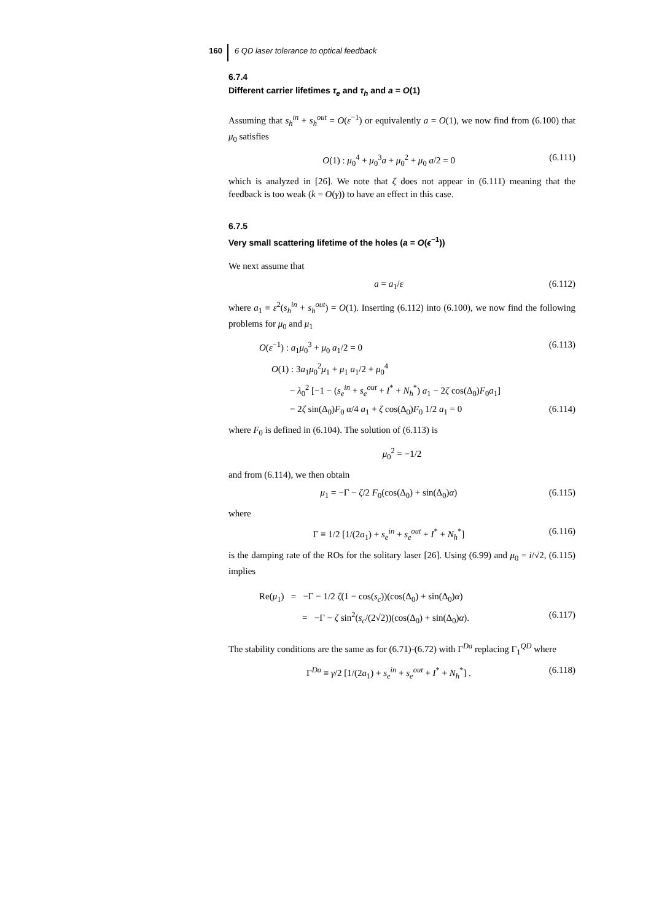160 6 QD laser tolerance to optical feedback
6.7.4
Different carrier lifetimes τ<sub>e</sub> and τ<sub>h</sub> and a = O(1)
Assuming that s<sub>h</sub><sup>in</sup> + s<sub>h</sub><sup>out</sup> = O(ε<sup>−1</sup>) or equivalently a = O(1), we now find from (6.100) that μ<sub>0</sub> satisfies
O(1) : μ<sub>0</sub><sup>4</sup> + μ<sub>0</sub><sup>3</sup>a + μ<sub>0</sub><sup>2</sup> + μ<sub>0</sub> a/2 = 0 (6.111)
which is analyzed in [26]. We note that ζ does not appear in (6.111) meaning that the feedback is too weak (k = O(γ)) to have an effect in this case.
6.7.5
Very small scattering lifetime of the holes (a = O(ϵ<sup>−1</sup>))
We next assume that
a = a<sub>1</sub>/ε (6.112)
where a<sub>1</sub> ≡ ε<sup>2</sup>(s<sub>h</sub><sup>in</sup> + s<sub>h</sub><sup>out</sup>) = O(1). Inserting (6.112) into (6.100), we now find the following problems for μ<sub>0</sub> and μ<sub>1</sub>
O(ε<sup>−1</sup>) : a<sub>1</sub>μ<sub>0</sub><sup>3</sup> + μ<sub>0</sub> a<sub>1</sub>/2 = 0 (6.113)
O(1) : 3a<sub>1</sub>μ<sub>0</sub><sup>2</sup>μ<sub>1</sub> + μ<sub>1</sub> a<sub>1</sub>/2 + μ<sub>0</sub><sup>4</sup>
− λ<sub>0</sub><sup>2</sup> [−1 − (s<sub>e</sub><sup>in</sup> + s<sub>e</sub><sup>out</sup> + I<sup>*</sup> + N<sub>h</sub><sup>*</sup>) a<sub>1</sub> − 2ζ cos(Δ<sub>0</sub>)F<sub>0</sub>a<sub>1</sub>]
− 2ζ sin(Δ<sub>0</sub>)F<sub>0</sub> α/4 a<sub>1</sub> + ζ cos(Δ<sub>0</sub>)F<sub>0</sub> 1/2 a<sub>1</sub> = 0 (6.114)
where F<sub>0</sub> is defined in (6.104). The solution of (6.113) is
μ<sub>0</sub><sup>2</sup> = −1/2
and from (6.114), we then obtain
μ<sub>1</sub> = −Γ − ζ/2 F<sub>0</sub>(cos(Δ<sub>0</sub>) + sin(Δ<sub>0</sub>)α) (6.115)
where
Γ ≡ 1/2 [1/(2a<sub>1</sub>) + s<sub>e</sub><sup>in</sup> + s<sub>e</sub><sup>out</sup> + I<sup>*</sup> + N<sub>h</sub><sup>*</sup>] (6.116)
is the damping rate of the ROs for the solitary laser [26]. Using (6.99) and μ<sub>0</sub> = i/√2, (6.115) implies
Re(μ<sub>1</sub>) = −Γ − 1/2 ζ(1 − cos(s<sub>c</sub>))(cos(Δ<sub>0</sub>) + sin(Δ<sub>0</sub>)α)
= −Γ − ζ sin<sup>2</sup>(s<sub>c</sub>/(2√2))(cos(Δ<sub>0</sub>) + sin(Δ<sub>0</sub>)α). (6.117)
The stability conditions are the same as for (6.71)-(6.72) with Γ<sup>Da</sup> replacing Γ<sub>1</sub><sup>QD</sup> where
Γ<sup>Da</sup> ≡ γ/2 [1/(2a<sub>1</sub>) + s<sub>e</sub><sup>in</sup> + s<sub>e</sub><sup>out</sup> + I<sup>*</sup> + N<sub>h</sub><sup>*</sup>] . (6.118)